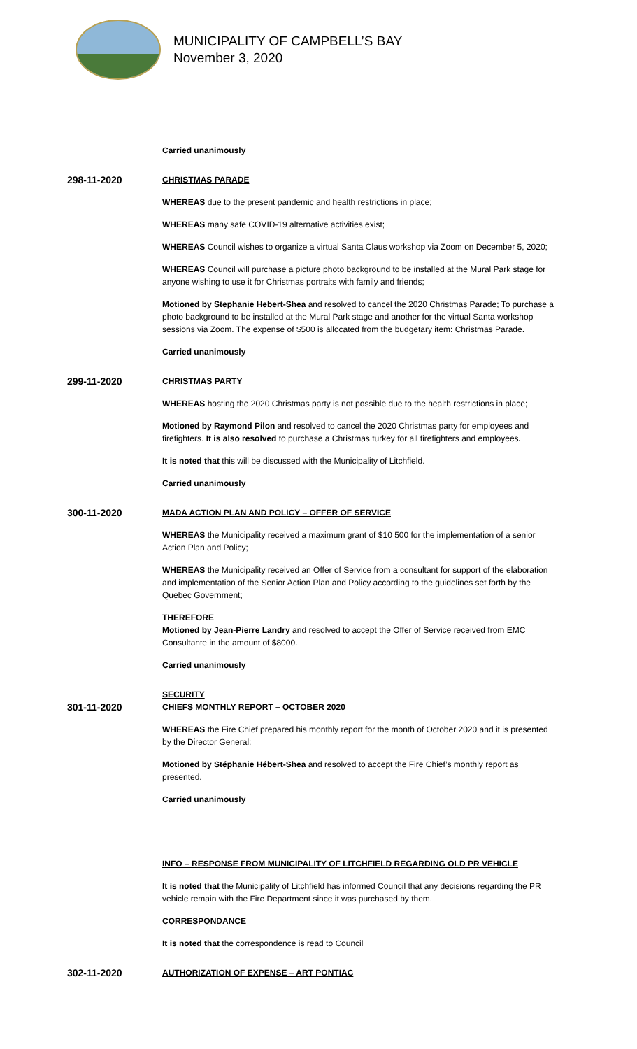MUNICIPALITY OF CAMPBELL’S BAY
November 3, 2020
Carried unanimously
298-11-2020
CHRISTMAS PARADE
WHEREAS due to the present pandemic and health restrictions in place;
WHEREAS many safe COVID-19 alternative activities exist;
WHEREAS Council wishes to organize a virtual Santa Claus workshop via Zoom on December 5, 2020;
WHEREAS Council will purchase a picture photo background to be installed at the Mural Park stage for anyone wishing to use it for Christmas portraits with family and friends;
Motioned by Stephanie Hebert-Shea and resolved to cancel the 2020 Christmas Parade; To purchase a photo background to be installed at the Mural Park stage and another for the virtual Santa workshop sessions via Zoom. The expense of $500 is allocated from the budgetary item: Christmas Parade.
Carried unanimously
299-11-2020
CHRISTMAS PARTY
WHEREAS hosting the 2020 Christmas party is not possible due to the health restrictions in place;
Motioned by Raymond Pilon and resolved to cancel the 2020 Christmas party for employees and firefighters. It is also resolved to purchase a Christmas turkey for all firefighters and employees.
It is noted that this will be discussed with the Municipality of Litchfield.
Carried unanimously
300-11-2020
MADA ACTION PLAN AND POLICY – OFFER OF SERVICE
WHEREAS the Municipality received a maximum grant of $10 500 for the implementation of a senior Action Plan and Policy;
WHEREAS the Municipality received an Offer of Service from a consultant for support of the elaboration and implementation of the Senior Action Plan and Policy according to the guidelines set forth by the Quebec Government;
THEREFORE
Motioned by Jean-Pierre Landry and resolved to accept the Offer of Service received from EMC Consultante in the amount of $8000.
Carried unanimously
301-11-2020
SECURITY
CHIEFS MONTHLY REPORT – OCTOBER 2020
WHEREAS the Fire Chief prepared his monthly report for the month of October 2020 and it is presented by the Director General;
Motioned by Stéphanie Hébert-Shea and resolved to accept the Fire Chief’s monthly report as presented.
Carried unanimously
INFO – RESPONSE FROM MUNICIPALITY OF LITCHFIELD REGARDING OLD PR VEHICLE
It is noted that the Municipality of Litchfield has informed Council that any decisions regarding the PR vehicle remain with the Fire Department since it was purchased by them.
CORRESPONDANCE
It is noted that the correspondence is read to Council
302-11-2020
AUTHORIZATION OF EXPENSE – ART PONTIAC